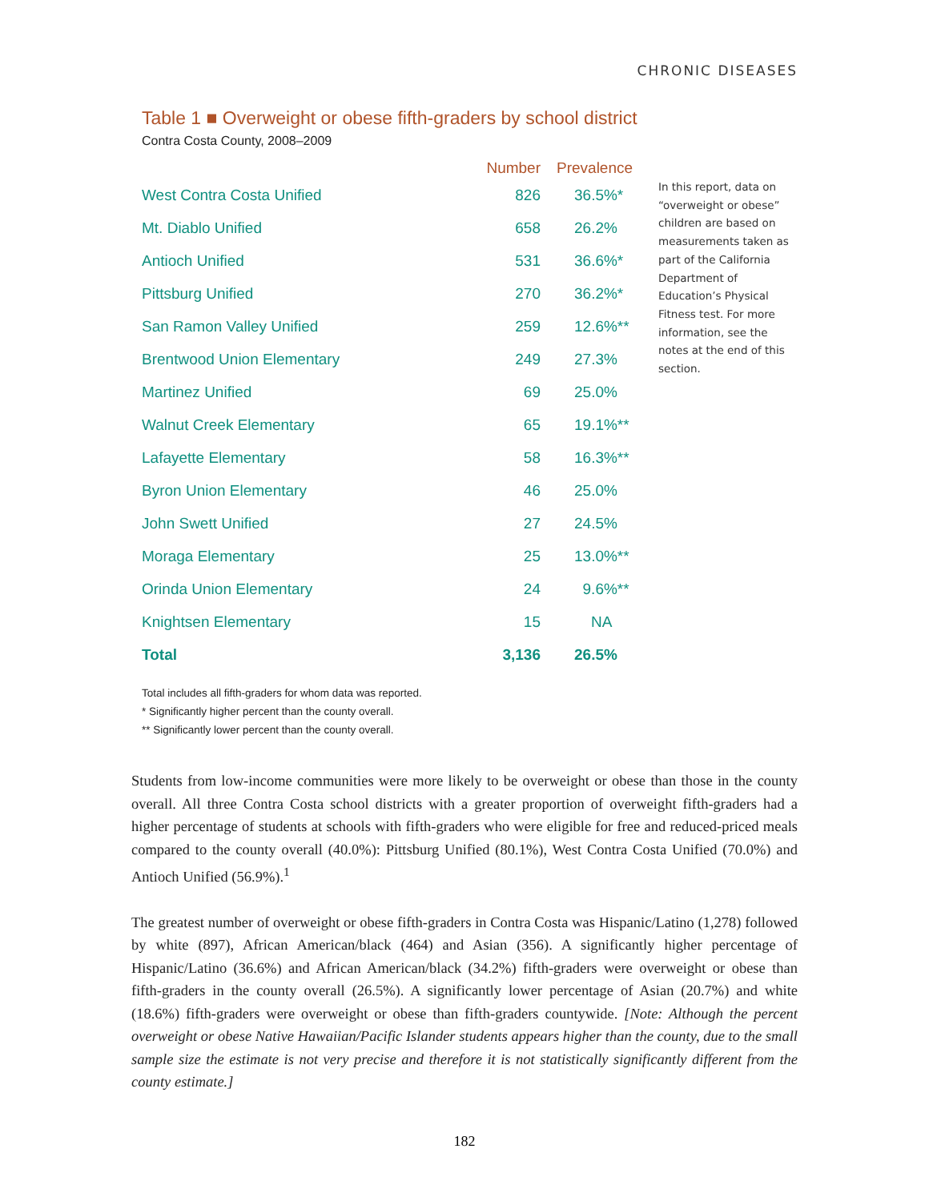CHRONIC DISEASES
Table 1 ■ Overweight or obese fifth-graders by school district
Contra Costa County, 2008–2009
| | Number | Prevalence |
| --- | --- | --- |
| West Contra Costa Unified | 826 | 36.5%* |
| Mt. Diablo Unified | 658 | 26.2% |
| Antioch Unified | 531 | 36.6%* |
| Pittsburg Unified | 270 | 36.2%* |
| San Ramon Valley Unified | 259 | 12.6%** |
| Brentwood Union Elementary | 249 | 27.3% |
| Martinez Unified | 69 | 25.0% |
| Walnut Creek Elementary | 65 | 19.1%** |
| Lafayette Elementary | 58 | 16.3%** |
| Byron Union Elementary | 46 | 25.0% |
| John Swett Unified | 27 | 24.5% |
| Moraga Elementary | 25 | 13.0%** |
| Orinda Union Elementary | 24 | 9.6%** |
| Knightsen Elementary | 15 | NA |
| Total | 3,136 | 26.5% |
In this report, data on “overweight or obese” children are based on measurements taken as part of the California Department of Education’s Physical Fitness test. For more information, see the notes at the end of this section.
Total includes all fifth-graders for whom data was reported.
* Significantly higher percent than the county overall.
** Significantly lower percent than the county overall.
Students from low-income communities were more likely to be overweight or obese than those in the county overall. All three Contra Costa school districts with a greater proportion of overweight fifth-graders had a higher percentage of students at schools with fifth-graders who were eligible for free and reduced-priced meals compared to the county overall (40.0%): Pittsburg Unified (80.1%), West Contra Costa Unified (70.0%) and Antioch Unified (56.9%).<sup>1</sup>
The greatest number of overweight or obese fifth-graders in Contra Costa was Hispanic/Latino (1,278) followed by white (897), African American/black (464) and Asian (356). A significantly higher percentage of Hispanic/Latino (36.6%) and African American/black (34.2%) fifth-graders were overweight or obese than fifth-graders in the county overall (26.5%). A significantly lower percentage of Asian (20.7%) and white (18.6%) fifth-graders were overweight or obese than fifth-graders countywide. [Note: Although the percent overweight or obese Native Hawaiian/Pacific Islander students appears higher than the county, due to the small sample size the estimate is not very precise and therefore it is not statistically significantly different from the county estimate.]
182